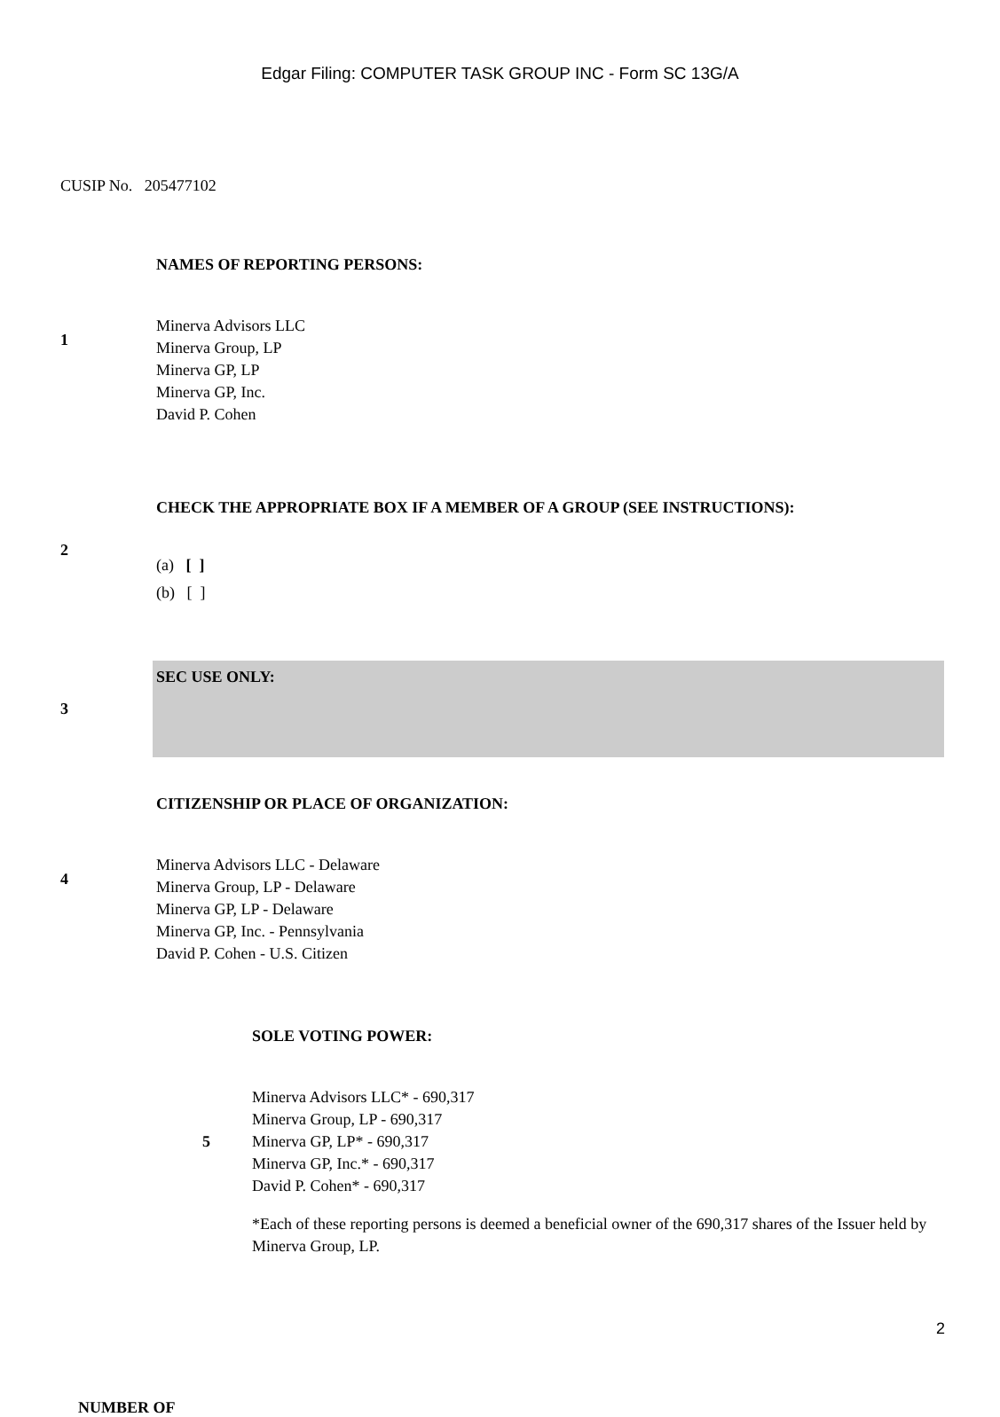Edgar Filing: COMPUTER TASK GROUP INC - Form SC 13G/A
CUSIP No. 205477102
| 1 | NAMES OF REPORTING PERSONS: Minerva Advisors LLC Minerva Group, LP Minerva GP, LP Minerva GP, Inc. David P. Cohen |
| 2 | CHECK THE APPROPRIATE BOX IF A MEMBER OF A GROUP (SEE INSTRUCTIONS): (a) [ ] (b) [ ] |
| 3 | SEC USE ONLY: |
| 4 | CITIZENSHIP OR PLACE OF ORGANIZATION: Minerva Advisors LLC - Delaware Minerva Group, LP - Delaware Minerva GP, LP - Delaware Minerva GP, Inc. - Pennsylvania David P. Cohen - U.S. Citizen |
| | 5 | SOLE VOTING POWER: Minerva Advisors LLC* - 690,317 Minerva Group, LP - 690,317 Minerva GP, LP* - 690,317 Minerva GP, Inc.* - 690,317 David P. Cohen* - 690,317 *Each of these reporting persons is deemed a beneficial owner of the 690,317 shares of the Issuer held by Minerva Group, LP. |
2
NUMBER OF